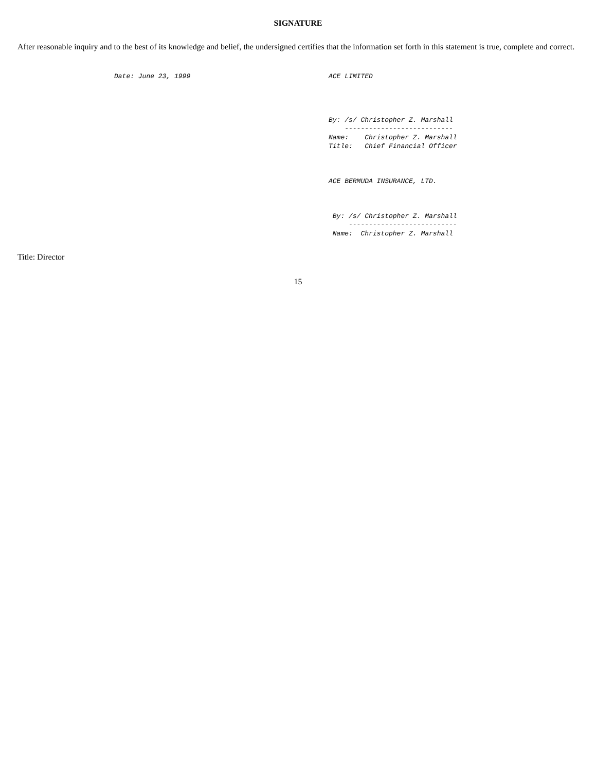SIGNATURE
After reasonable inquiry and to the best of its knowledge and belief, the undersigned certifies that the information set forth in this statement is true, complete and correct.
Date: June 23, 1999
ACE LIMITED




By: /s/ Christopher Z. Marshall
    ---------------------------
Name:    Christopher Z. Marshall
Title:   Chief Financial Officer



ACE BERMUDA INSURANCE, LTD.



 By: /s/ Christopher Z. Marshall
     ---------------------------
 Name:  Christopher Z. Marshall
Title: Director
15